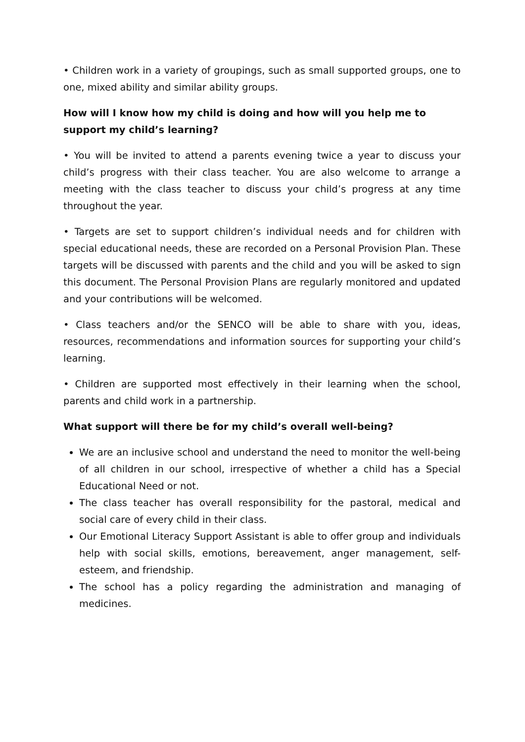• Children work in a variety of groupings, such as small supported groups, one to one, mixed ability and similar ability groups.
How will I know how my child is doing and how will you help me to support my child’s learning?
• You will be invited to attend a parents evening twice a year to discuss your child’s progress with their class teacher. You are also welcome to arrange a meeting with the class teacher to discuss your child’s progress at any time throughout the year.
• Targets are set to support children’s individual needs and for children with special educational needs, these are recorded on a Personal Provision Plan. These targets will be discussed with parents and the child and you will be asked to sign this document. The Personal Provision Plans are regularly monitored and updated and your contributions will be welcomed.
• Class teachers and/or the SENCO will be able to share with you, ideas, resources, recommendations and information sources for supporting your child’s learning.
• Children are supported most effectively in their learning when the school, parents and child work in a partnership.
What support will there be for my child’s overall well-being?
We are an inclusive school and understand the need to monitor the well-being of all children in our school, irrespective of whether a child has a Special Educational Need or not.
The class teacher has overall responsibility for the pastoral, medical and social care of every child in their class.
Our Emotional Literacy Support Assistant is able to offer group and individuals help with social skills, emotions, bereavement, anger management, self-esteem, and friendship.
The school has a policy regarding the administration and managing of medicines.